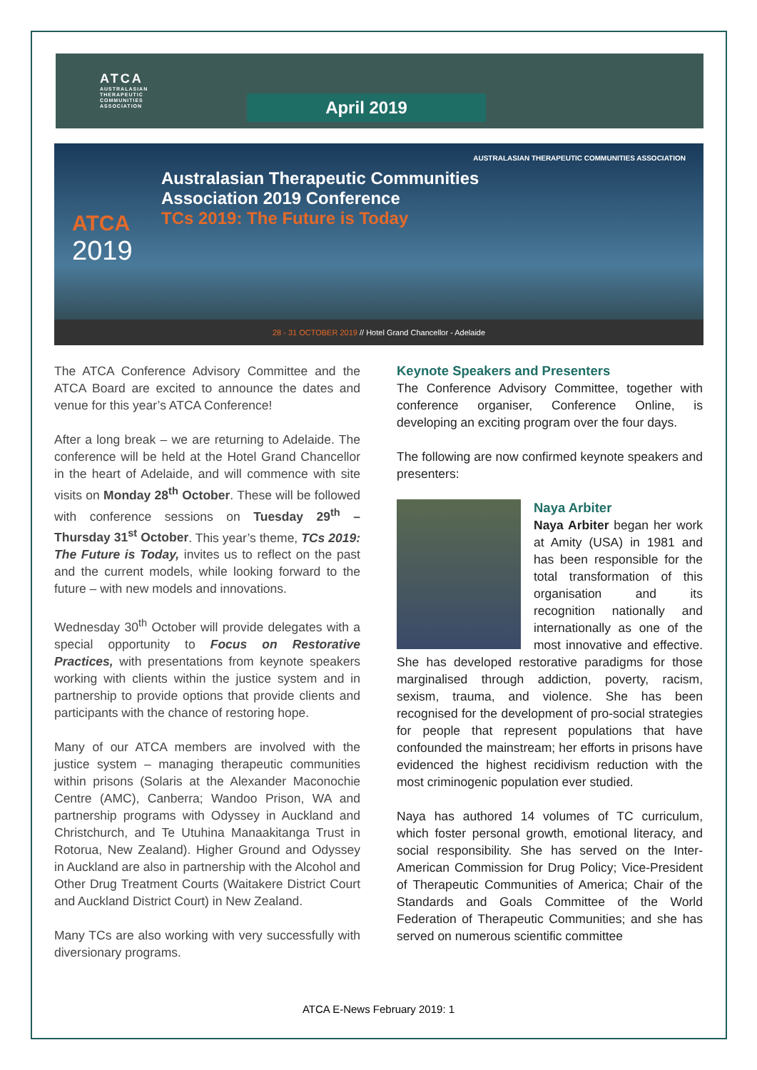ATCA
AUSTRALASIAN
THERAPEUTIC
COMMUNITIES
ASSOCIATION
April 2019
AUSTRALASIAN THERAPEUTIC COMMUNITIES ASSOCIATION
ATCA
2019
Australasian Therapeutic Communities
Association 2019 Conference
TCs 2019: The Future is Today
28 - 31 OCTOBER 2019 // Hotel Grand Chancellor - Adelaide
The ATCA Conference Advisory Committee and the ATCA Board are excited to announce the dates and venue for this year’s ATCA Conference!
After a long break – we are returning to Adelaide. The conference will be held at the Hotel Grand Chancellor in the heart of Adelaide, and will commence with site visits on Monday 28<sup>th</sup> October. These will be followed with conference sessions on Tuesday 29<sup>th</sup> – Thursday 31<sup>st</sup> October. This year’s theme, TCs 2019: The Future is Today, invites us to reflect on the past and the current models, while looking forward to the future – with new models and innovations.
Wednesday 30<sup>th</sup> October will provide delegates with a special opportunity to Focus on Restorative Practices, with presentations from keynote speakers working with clients within the justice system and in partnership to provide options that provide clients and participants with the chance of restoring hope.
Many of our ATCA members are involved with the justice system – managing therapeutic communities within prisons (Solaris at the Alexander Maconochie Centre (AMC), Canberra; Wandoo Prison, WA and partnership programs with Odyssey in Auckland and Christchurch, and Te Utuhina Manaakitanga Trust in Rotorua, New Zealand). Higher Ground and Odyssey in Auckland are also in partnership with the Alcohol and Other Drug Treatment Courts (Waitakere District Court and Auckland District Court) in New Zealand.
Many TCs are also working with very successfully with diversionary programs.
Keynote Speakers and Presenters
The Conference Advisory Committee, together with conference organiser, Conference Online, is developing an exciting program over the four days.
The following are now confirmed keynote speakers and presenters:
Naya Arbiter
Naya Arbiter began her work at Amity (USA) in 1981 and has been responsible for the total transformation of this organisation and its recognition nationally and internationally as one of the most innovative and effective. She has developed restorative paradigms for those marginalised through addiction, poverty, racism, sexism, trauma, and violence. She has been recognised for the development of pro-social strategies for people that represent populations that have confounded the mainstream; her efforts in prisons have evidenced the highest recidivism reduction with the most criminogenic population ever studied.
Naya has authored 14 volumes of TC curriculum, which foster personal growth, emotional literacy, and social responsibility. She has served on the Inter-American Commission for Drug Policy; Vice-President of Therapeutic Communities of America; Chair of the Standards and Goals Committee of the World Federation of Therapeutic Communities; and she has served on numerous scientific committee
ATCA E-News February 2019: 1